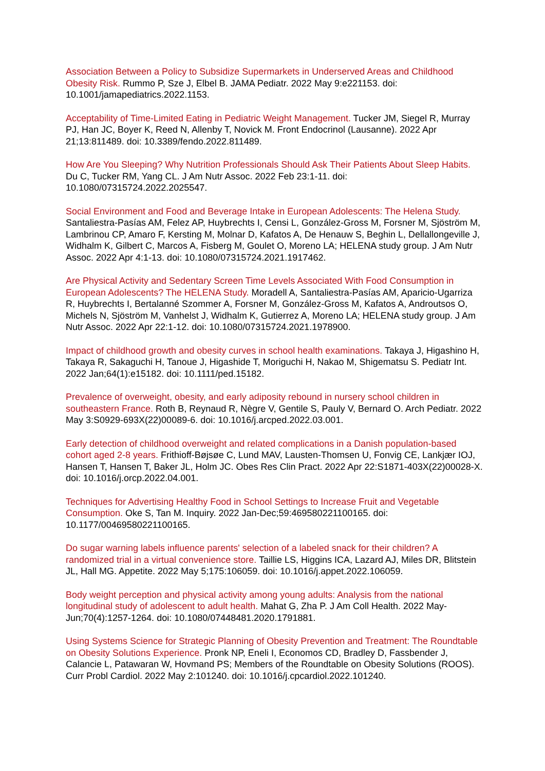Association Between a Policy to Subsidize Supermarkets in Underserved Areas and Childhood Obesity Risk. Rummo P, Sze J, Elbel B. JAMA Pediatr. 2022 May 9:e221153. doi: 10.1001/jamapediatrics.2022.1153.
Acceptability of Time-Limited Eating in Pediatric Weight Management. Tucker JM, Siegel R, Murray PJ, Han JC, Boyer K, Reed N, Allenby T, Novick M. Front Endocrinol (Lausanne). 2022 Apr 21;13:811489. doi: 10.3389/fendo.2022.811489.
How Are You Sleeping? Why Nutrition Professionals Should Ask Their Patients About Sleep Habits. Du C, Tucker RM, Yang CL. J Am Nutr Assoc. 2022 Feb 23:1-11. doi: 10.1080/07315724.2022.2025547.
Social Environment and Food and Beverage Intake in European Adolescents: The Helena Study. Santaliestra-Pasías AM, Felez AP, Huybrechts I, Censi L, González-Gross M, Forsner M, Sjöström M, Lambrinou CP, Amaro F, Kersting M, Molnar D, Kafatos A, De Henauw S, Beghin L, Dellallongeville J, Widhalm K, Gilbert C, Marcos A, Fisberg M, Goulet O, Moreno LA; HELENA study group. J Am Nutr Assoc. 2022 Apr 4:1-13. doi: 10.1080/07315724.2021.1917462.
Are Physical Activity and Sedentary Screen Time Levels Associated With Food Consumption in European Adolescents? The HELENA Study. Moradell A, Santaliestra-Pasías AM, Aparicio-Ugarriza R, Huybrechts I, Bertalanné Szommer A, Forsner M, González-Gross M, Kafatos A, Androutsos O, Michels N, Sjöström M, Vanhelst J, Widhalm K, Gutierrez A, Moreno LA; HELENA study group. J Am Nutr Assoc. 2022 Apr 22:1-12. doi: 10.1080/07315724.2021.1978900.
Impact of childhood growth and obesity curves in school health examinations. Takaya J, Higashino H, Takaya R, Sakaguchi H, Tanoue J, Higashide T, Moriguchi H, Nakao M, Shigematsu S. Pediatr Int. 2022 Jan;64(1):e15182. doi: 10.1111/ped.15182.
Prevalence of overweight, obesity, and early adiposity rebound in nursery school children in southeastern France. Roth B, Reynaud R, Nègre V, Gentile S, Pauly V, Bernard O. Arch Pediatr. 2022 May 3:S0929-693X(22)00089-6. doi: 10.1016/j.arcped.2022.03.001.
Early detection of childhood overweight and related complications in a Danish population-based cohort aged 2-8 years. Frithioff-Bøjsøe C, Lund MAV, Lausten-Thomsen U, Fonvig CE, Lankjær IOJ, Hansen T, Hansen T, Baker JL, Holm JC. Obes Res Clin Pract. 2022 Apr 22:S1871-403X(22)00028-X. doi: 10.1016/j.orcp.2022.04.001.
Techniques for Advertising Healthy Food in School Settings to Increase Fruit and Vegetable Consumption. Oke S, Tan M. Inquiry. 2022 Jan-Dec;59:469580221100165. doi: 10.1177/00469580221100165.
Do sugar warning labels influence parents' selection of a labeled snack for their children? A randomized trial in a virtual convenience store. Taillie LS, Higgins ICA, Lazard AJ, Miles DR, Blitstein JL, Hall MG. Appetite. 2022 May 5;175:106059. doi: 10.1016/j.appet.2022.106059.
Body weight perception and physical activity among young adults: Analysis from the national longitudinal study of adolescent to adult health. Mahat G, Zha P. J Am Coll Health. 2022 May-Jun;70(4):1257-1264. doi: 10.1080/07448481.2020.1791881.
Using Systems Science for Strategic Planning of Obesity Prevention and Treatment: The Roundtable on Obesity Solutions Experience. Pronk NP, Eneli I, Economos CD, Bradley D, Fassbender J, Calancie L, Patawaran W, Hovmand PS; Members of the Roundtable on Obesity Solutions (ROOS). Curr Probl Cardiol. 2022 May 2:101240. doi: 10.1016/j.cpcardiol.2022.101240.